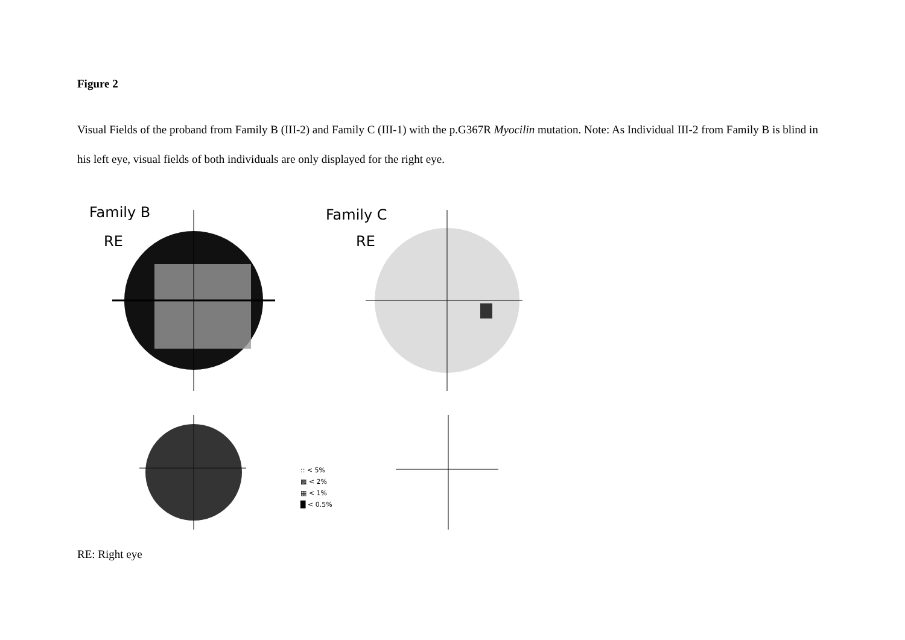Figure 2
Visual Fields of the proband from Family B (III-2) and Family C (III-1) with the p.G367R Myocilin mutation. Note: As Individual III-2 from Family B is blind in his left eye, visual fields of both individuals are only displayed for the right eye.
Family B
RE
Family C
RE
:: < 5%
▩ < 2%
▦ < 1%
█ < 0.5%
RE: Right eye